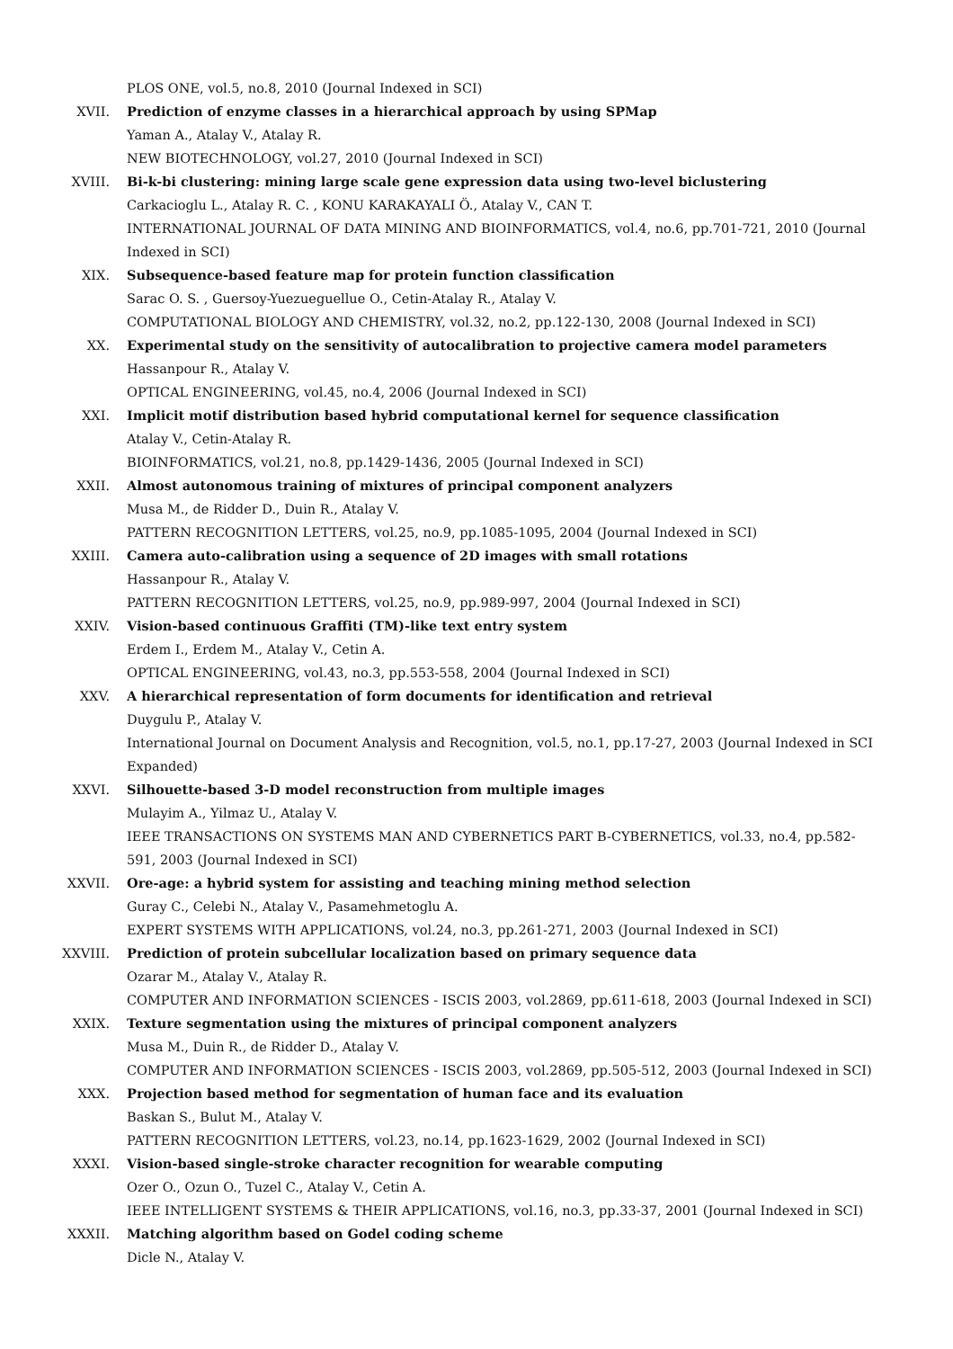PLOS ONE, vol.5, no.8, 2010 (Journal Indexed in SCI)
XVII. Prediction of enzyme classes in a hierarchical approach by using SPMap
Yaman A., Atalay V., Atalay R.
NEW BIOTECHNOLOGY, vol.27, 2010 (Journal Indexed in SCI)
XVIII. Bi-k-bi clustering: mining large scale gene expression data using two-level biclustering
Carkacioglu L., Atalay R. C. , KONU KARAKAYALI Ö., Atalay V., CAN T.
INTERNATIONAL JOURNAL OF DATA MINING AND BIOINFORMATICS, vol.4, no.6, pp.701-721, 2010 (Journal Indexed in SCI)
XIX. Subsequence-based feature map for protein function classification
Sarac O. S. , Guersoy-Yuezueguellue O., Cetin-Atalay R., Atalay V.
COMPUTATIONAL BIOLOGY AND CHEMISTRY, vol.32, no.2, pp.122-130, 2008 (Journal Indexed in SCI)
XX. Experimental study on the sensitivity of autocalibration to projective camera model parameters
Hassanpour R., Atalay V.
OPTICAL ENGINEERING, vol.45, no.4, 2006 (Journal Indexed in SCI)
XXI. Implicit motif distribution based hybrid computational kernel for sequence classification
Atalay V., Cetin-Atalay R.
BIOINFORMATICS, vol.21, no.8, pp.1429-1436, 2005 (Journal Indexed in SCI)
XXII. Almost autonomous training of mixtures of principal component analyzers
Musa M., de Ridder D., Duin R., Atalay V.
PATTERN RECOGNITION LETTERS, vol.25, no.9, pp.1085-1095, 2004 (Journal Indexed in SCI)
XXIII. Camera auto-calibration using a sequence of 2D images with small rotations
Hassanpour R., Atalay V.
PATTERN RECOGNITION LETTERS, vol.25, no.9, pp.989-997, 2004 (Journal Indexed in SCI)
XXIV. Vision-based continuous Graffiti (TM)-like text entry system
Erdem I., Erdem M., Atalay V., Cetin A.
OPTICAL ENGINEERING, vol.43, no.3, pp.553-558, 2004 (Journal Indexed in SCI)
XXV. A hierarchical representation of form documents for identification and retrieval
Duygulu P., Atalay V.
International Journal on Document Analysis and Recognition, vol.5, no.1, pp.17-27, 2003 (Journal Indexed in SCI Expanded)
XXVI. Silhouette-based 3-D model reconstruction from multiple images
Mulayim A., Yilmaz U., Atalay V.
IEEE TRANSACTIONS ON SYSTEMS MAN AND CYBERNETICS PART B-CYBERNETICS, vol.33, no.4, pp.582-591, 2003 (Journal Indexed in SCI)
XXVII. Ore-age: a hybrid system for assisting and teaching mining method selection
Guray C., Celebi N., Atalay V., Pasamehmetoglu A.
EXPERT SYSTEMS WITH APPLICATIONS, vol.24, no.3, pp.261-271, 2003 (Journal Indexed in SCI)
XXVIII. Prediction of protein subcellular localization based on primary sequence data
Ozarar M., Atalay V., Atalay R.
COMPUTER AND INFORMATION SCIENCES - ISCIS 2003, vol.2869, pp.611-618, 2003 (Journal Indexed in SCI)
XXIX. Texture segmentation using the mixtures of principal component analyzers
Musa M., Duin R., de Ridder D., Atalay V.
COMPUTER AND INFORMATION SCIENCES - ISCIS 2003, vol.2869, pp.505-512, 2003 (Journal Indexed in SCI)
XXX. Projection based method for segmentation of human face and its evaluation
Baskan S., Bulut M., Atalay V.
PATTERN RECOGNITION LETTERS, vol.23, no.14, pp.1623-1629, 2002 (Journal Indexed in SCI)
XXXI. Vision-based single-stroke character recognition for wearable computing
Ozer O., Ozun O., Tuzel C., Atalay V., Cetin A.
IEEE INTELLIGENT SYSTEMS & THEIR APPLICATIONS, vol.16, no.3, pp.33-37, 2001 (Journal Indexed in SCI)
XXXII. Matching algorithm based on Godel coding scheme
Dicle N., Atalay V.